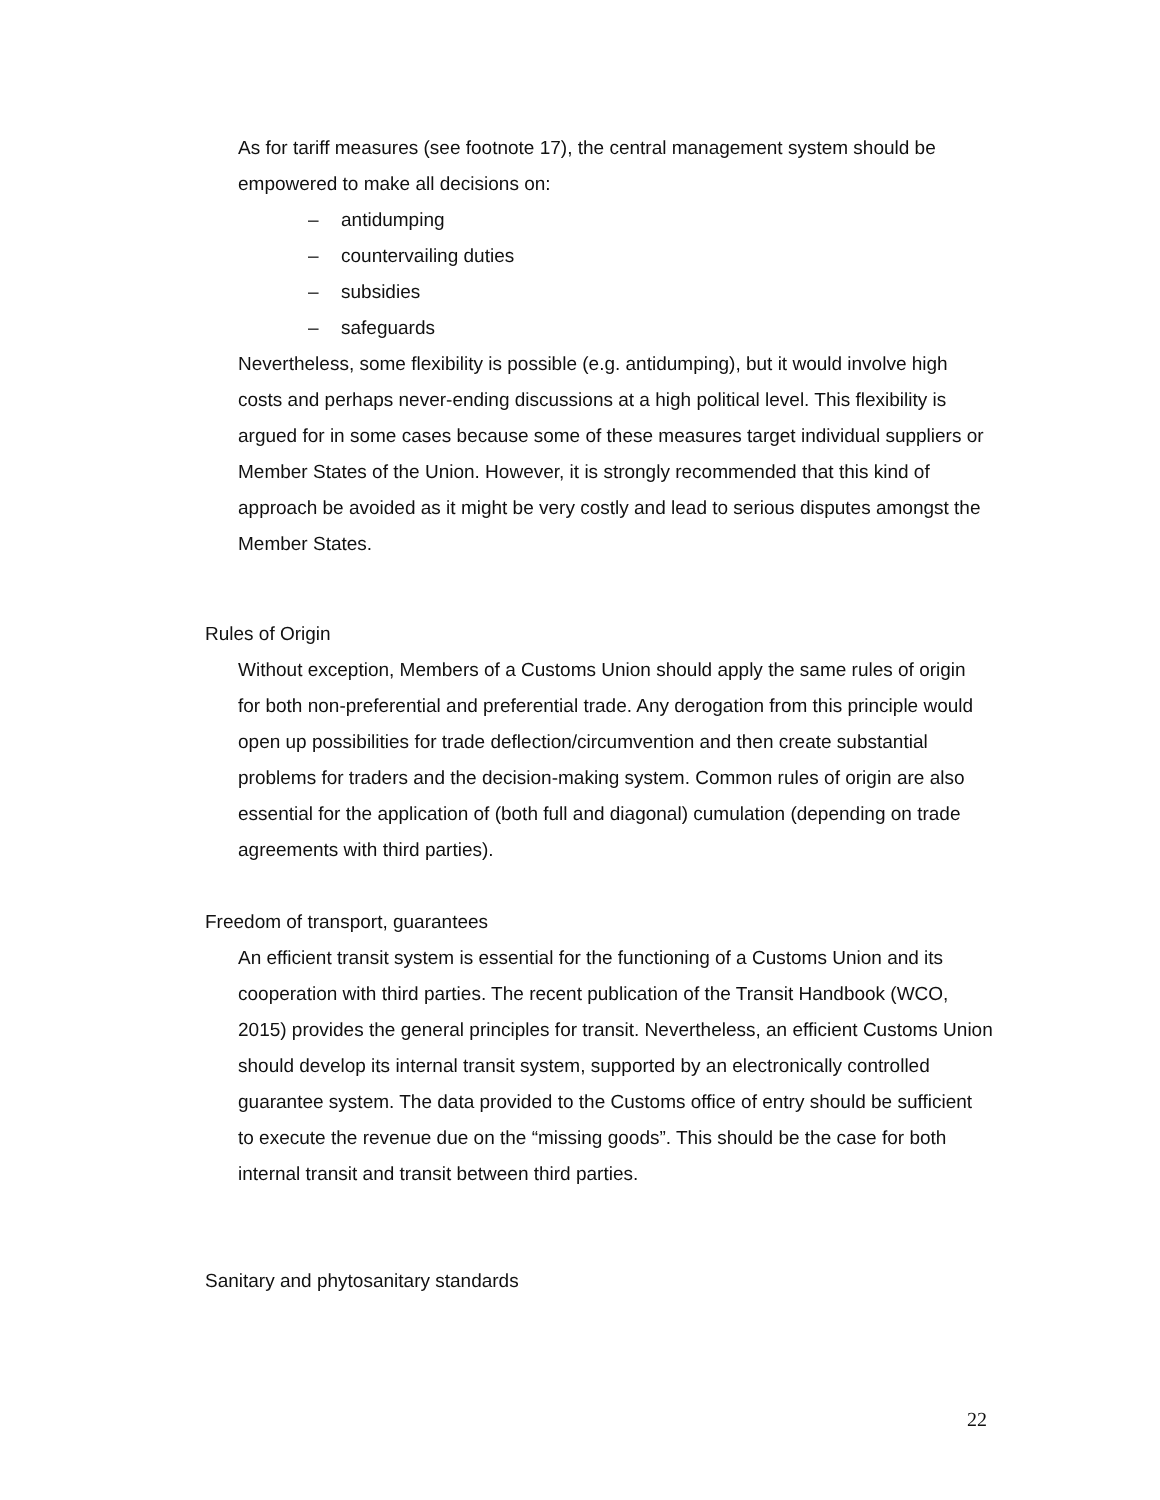As for tariff measures (see footnote 17), the central management system should be empowered to make all decisions on:
– antidumping
– countervailing duties
– subsidies
– safeguards
Nevertheless, some flexibility is possible (e.g. antidumping), but it would involve high costs and perhaps never-ending discussions at a high political level. This flexibility is argued for in some cases because some of these measures target individual suppliers or Member States of the Union. However, it is strongly recommended that this kind of approach be avoided as it might be very costly and lead to serious disputes amongst the Member States.
Rules of Origin
Without exception, Members of a Customs Union should apply the same rules of origin for both non-preferential and preferential trade. Any derogation from this principle would open up possibilities for trade deflection/circumvention and then create substantial problems for traders and the decision-making system. Common rules of origin are also essential for the application of (both full and diagonal) cumulation (depending on trade agreements with third parties).
Freedom of transport, guarantees
An efficient transit system is essential for the functioning of a Customs Union and its cooperation with third parties. The recent publication of the Transit Handbook (WCO, 2015) provides the general principles for transit. Nevertheless, an efficient Customs Union should develop its internal transit system, supported by an electronically controlled guarantee system. The data provided to the Customs office of entry should be sufficient to execute the revenue due on the “missing goods”. This should be the case for both internal transit and transit between third parties.
Sanitary and phytosanitary standards
22